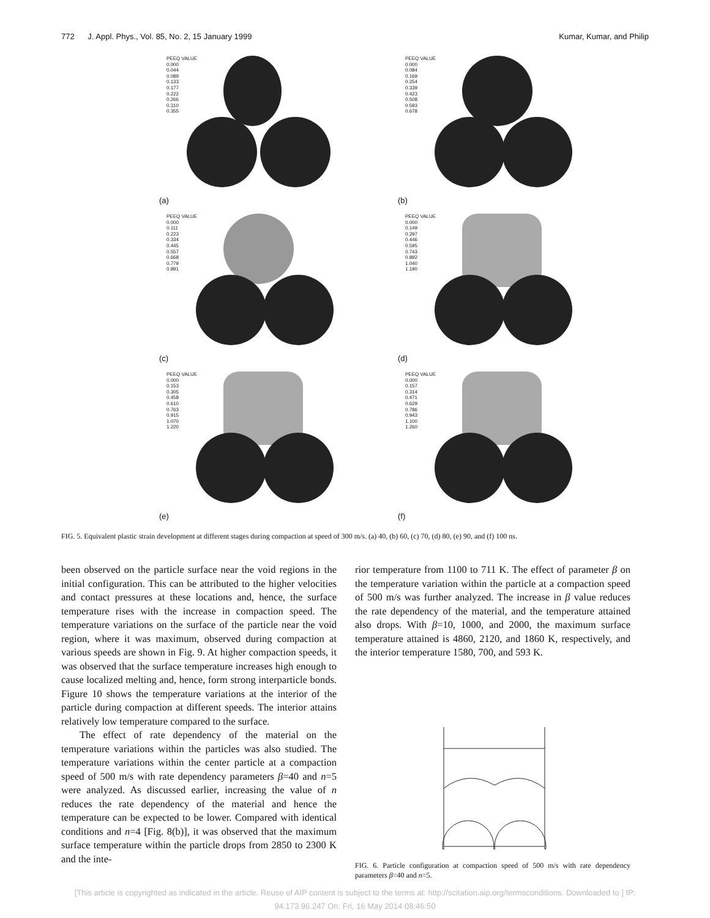772 J. Appl. Phys., Vol. 85, No. 2, 15 January 1999 Kumar, Kumar, and Philip
PEEQ VALUE
0.000
0.044
0.089
0.133
0.177
0.222
0.266
0.310
0.355
(a)
PEEQ VALUE
0.000
0.084
0.169
0.254
0.339
0.423
0.508
0.593
0.678
(b)
PEEQ VALUE
0.000
0.111
0.223
0.334
0.445
0.557
0.668
0.779
0.891
(c)
PEEQ VALUE
0.000
0.149
0.297
0.446
0.595
0.743
0.892
1.040
1.190
(d)
PEEQ VALUE
0.000
0.153
0.305
0.458
0.610
0.763
0.915
1.070
1.220
(e)
PEEQ VALUE
0.000
0.157
0.314
0.471
0.629
0.786
0.943
1.100
1.260
(f)
FIG. 5. Equivalent plastic strain development at different stages during compaction at speed of 300 m/s. (a) 40, (b) 60, (c) 70, (d) 80, (e) 90, and (f) 100 ns.
been observed on the particle surface near the void regions in the initial configuration. This can be attributed to the higher velocities and contact pressures at these locations and, hence, the surface temperature rises with the increase in compaction speed. The temperature variations on the surface of the particle near the void region, where it was maximum, observed during compaction at various speeds are shown in Fig. 9. At higher compaction speeds, it was observed that the surface temperature increases high enough to cause localized melting and, hence, form strong interparticle bonds. Figure 10 shows the temperature variations at the interior of the particle during compaction at different speeds. The interior attains relatively low temperature compared to the surface.
The effect of rate dependency of the material on the temperature variations within the particles was also studied. The temperature variations within the center particle at a compaction speed of 500 m/s with rate dependency parameters β=40 and n=5 were analyzed. As discussed earlier, increasing the value of n reduces the rate dependency of the material and hence the temperature can be expected to be lower. Compared with identical conditions and n=4 [Fig. 8(b)], it was observed that the maximum surface temperature within the particle drops from 2850 to 2300 K and the inte-
rior temperature from 1100 to 711 K. The effect of parameter β on the temperature variation within the particle at a compaction speed of 500 m/s was further analyzed. The increase in β value reduces the rate dependency of the material, and the temperature attained also drops. With β=10, 1000, and 2000, the maximum surface temperature attained is 4860, 2120, and 1860 K, respectively, and the interior temperature 1580, 700, and 593 K.
FIG. 6. Particle configuration at compaction speed of 500 m/s with rate dependency parameters β=40 and n=5.
[This article is copyrighted as indicated in the article. Reuse of AIP content is subject to the terms at: http://scitation.aip.org/termsconditions. Downloaded to ] IP:
94.173.96.247 On: Fri, 16 May 2014 08:46:50